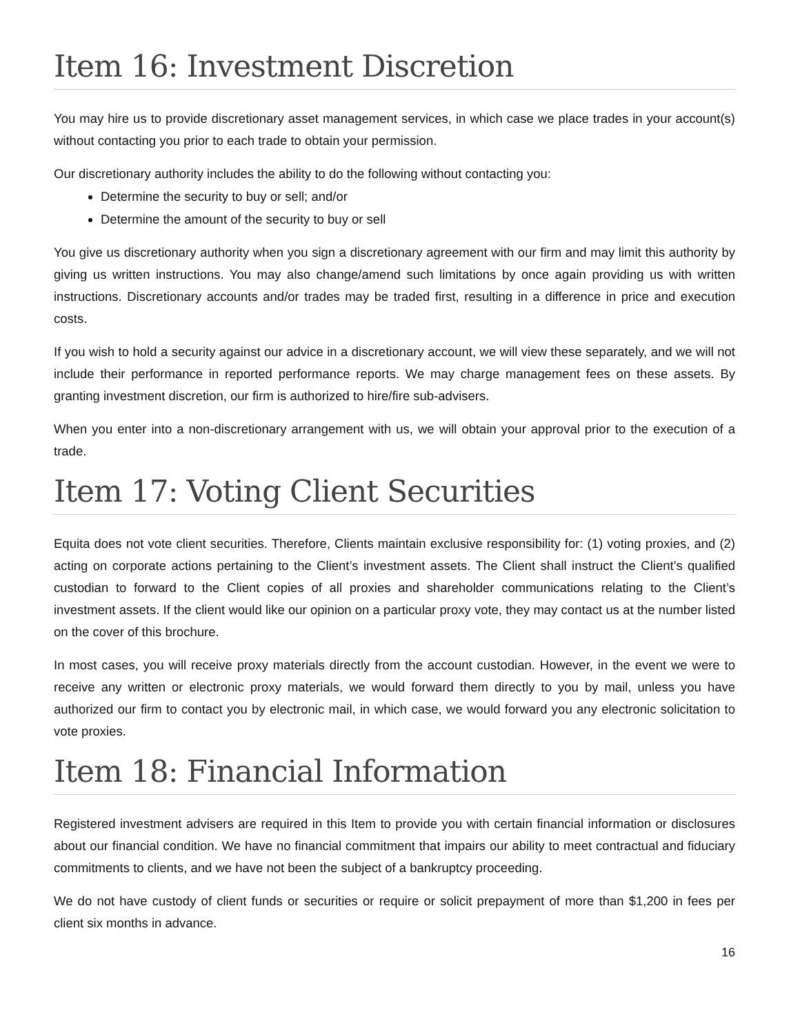Item 16: Investment Discretion
You may hire us to provide discretionary asset management services, in which case we place trades in your account(s) without contacting you prior to each trade to obtain your permission.
Our discretionary authority includes the ability to do the following without contacting you:
Determine the security to buy or sell; and/or
Determine the amount of the security to buy or sell
You give us discretionary authority when you sign a discretionary agreement with our firm and may limit this authority by giving us written instructions. You may also change/amend such limitations by once again providing us with written instructions. Discretionary accounts and/or trades may be traded first, resulting in a difference in price and execution costs.
If you wish to hold a security against our advice in a discretionary account, we will view these separately, and we will not include their performance in reported performance reports. We may charge management fees on these assets. By granting investment discretion, our firm is authorized to hire/fire sub-advisers.
When you enter into a non-discretionary arrangement with us, we will obtain your approval prior to the execution of a trade.
Item 17: Voting Client Securities
Equita does not vote client securities. Therefore, Clients maintain exclusive responsibility for: (1) voting proxies, and (2) acting on corporate actions pertaining to the Client’s investment assets. The Client shall instruct the Client’s qualified custodian to forward to the Client copies of all proxies and shareholder communications relating to the Client’s investment assets. If the client would like our opinion on a particular proxy vote, they may contact us at the number listed on the cover of this brochure.
In most cases, you will receive proxy materials directly from the account custodian. However, in the event we were to receive any written or electronic proxy materials, we would forward them directly to you by mail, unless you have authorized our firm to contact you by electronic mail, in which case, we would forward you any electronic solicitation to vote proxies.
Item 18: Financial Information
Registered investment advisers are required in this Item to provide you with certain financial information or disclosures about our financial condition. We have no financial commitment that impairs our ability to meet contractual and fiduciary commitments to clients, and we have not been the subject of a bankruptcy proceeding.
We do not have custody of client funds or securities or require or solicit prepayment of more than $1,200 in fees per client six months in advance.
16